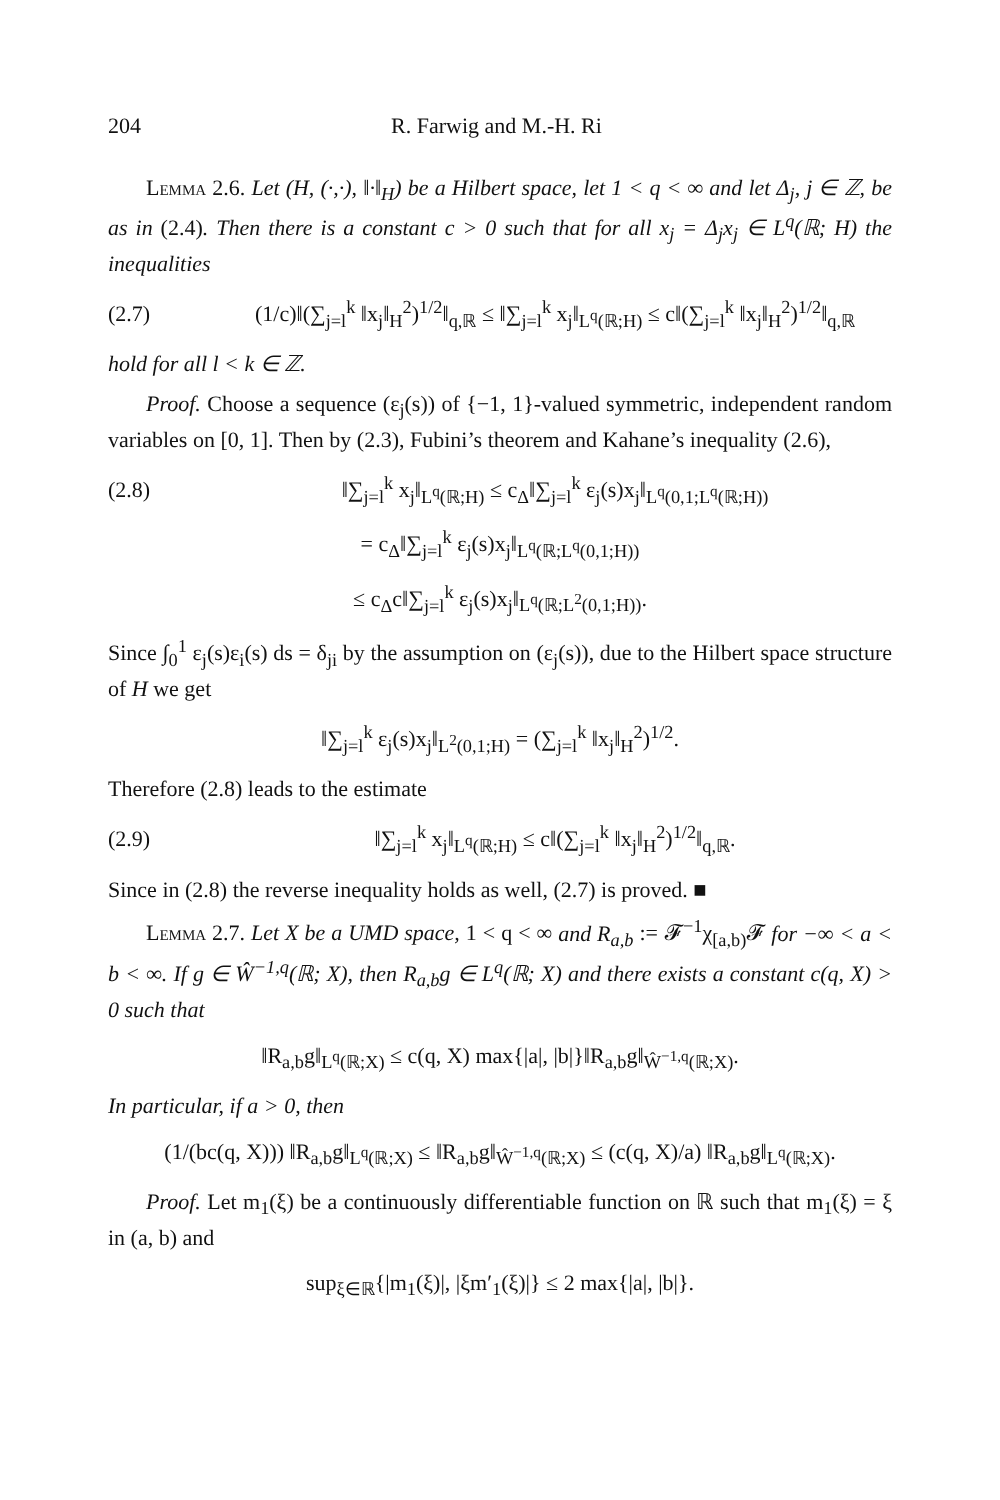204 R. Farwig and M.-H. Ri
Lemma 2.6. Let (H, (·,·), ‖·‖<sub>H</sub>) be a Hilbert space, let 1 < q < ∞ and let Δ<sub>j</sub>, j ∈ ℤ, be as in (2.4). Then there is a constant c > 0 such that for all x<sub>j</sub> = Δ<sub>j</sub>x<sub>j</sub> ∈ L<sup>q</sup>(ℝ; H) the inequalities
(2.7) (1/c)‖(∑<sub>j=l</sub><sup>k</sup> ‖x<sub>j</sub>‖<sub>H</sub><sup>2</sup>)<sup>1/2</sup>‖<sub>q,ℝ</sub> ≤ ‖∑<sub>j=l</sub><sup>k</sup> x<sub>j</sub>‖<sub>L<sup>q</sup>(ℝ;H)</sub> ≤ c‖(∑<sub>j=l</sub><sup>k</sup> ‖x<sub>j</sub>‖<sub>H</sub><sup>2</sup>)<sup>1/2</sup>‖<sub>q,ℝ</sub>
hold for all l < k ∈ ℤ.
Proof. Choose a sequence (ε<sub>j</sub>(s)) of {−1, 1}-valued symmetric, independent random variables on [0, 1]. Then by (2.3), Fubini’s theorem and Kahane’s inequality (2.6),
(2.8) ‖∑<sub>j=l</sub><sup>k</sup> x<sub>j</sub>‖<sub>L<sup>q</sup>(ℝ;H)</sub> ≤ c<sub>Δ</sub>‖∑<sub>j=l</sub><sup>k</sup> ε<sub>j</sub>(s)x<sub>j</sub>‖<sub>L<sup>q</sup>(0,1;L<sup>q</sup>(ℝ;H))</sub>
= c<sub>Δ</sub>‖∑<sub>j=l</sub><sup>k</sup> ε<sub>j</sub>(s)x<sub>j</sub>‖<sub>L<sup>q</sup>(ℝ;L<sup>q</sup>(0,1;H))</sub>
≤ c<sub>Δ</sub>c‖∑<sub>j=l</sub><sup>k</sup> ε<sub>j</sub>(s)x<sub>j</sub>‖<sub>L<sup>q</sup>(ℝ;L<sup>2</sup>(0,1;H))</sub>.
Since ∫<sub>0</sub><sup>1</sup> ε<sub>j</sub>(s)ε<sub>i</sub>(s) ds = δ<sub>ji</sub> by the assumption on (ε<sub>j</sub>(s)), due to the Hilbert space structure of H we get
‖∑<sub>j=l</sub><sup>k</sup> ε<sub>j</sub>(s)x<sub>j</sub>‖<sub>L<sup>2</sup>(0,1;H)</sub> = (∑<sub>j=l</sub><sup>k</sup> ‖x<sub>j</sub>‖<sub>H</sub><sup>2</sup>)<sup>1/2</sup>.
Therefore (2.8) leads to the estimate
(2.9) ‖∑<sub>j=l</sub><sup>k</sup> x<sub>j</sub>‖<sub>L<sup>q</sup>(ℝ;H)</sub> ≤ c‖(∑<sub>j=l</sub><sup>k</sup> ‖x<sub>j</sub>‖<sub>H</sub><sup>2</sup>)<sup>1/2</sup>‖<sub>q,ℝ</sub>.
Since in (2.8) the reverse inequality holds as well, (2.7) is proved. ■
Lemma 2.7. Let X be a UMD space, 1 < q < ∞ and R<sub>a,b</sub> := 𝓕<sup>−1</sup>χ<sub>[a,b)</sub>𝓕 for −∞ < a < b < ∞. If g ∈ Ŵ<sup>−1,q</sup>(ℝ; X), then R<sub>a,b</sub>g ∈ L<sup>q</sup>(ℝ; X) and there exists a constant c(q, X) > 0 such that
‖R<sub>a,b</sub>g‖<sub>L<sup>q</sup>(ℝ;X)</sub> ≤ c(q, X) max{|a|, |b|}‖R<sub>a,b</sub>g‖<sub>Ŵ<sup>−1,q</sup>(ℝ;X)</sub>.
In particular, if a > 0, then
(1/(bc(q, X))) ‖R<sub>a,b</sub>g‖<sub>L<sup>q</sup>(ℝ;X)</sub> ≤ ‖R<sub>a,b</sub>g‖<sub>Ŵ<sup>−1,q</sup>(ℝ;X)</sub> ≤ (c(q, X)/a) ‖R<sub>a,b</sub>g‖<sub>L<sup>q</sup>(ℝ;X)</sub>.
Proof. Let m<sub>1</sub>(ξ) be a continuously differentiable function on ℝ such that m<sub>1</sub>(ξ) = ξ in (a, b) and
sup<sub>ξ∈ℝ</sub>{|m<sub>1</sub>(ξ)|, |ξm′<sub>1</sub>(ξ)|} ≤ 2 max{|a|, |b|}.